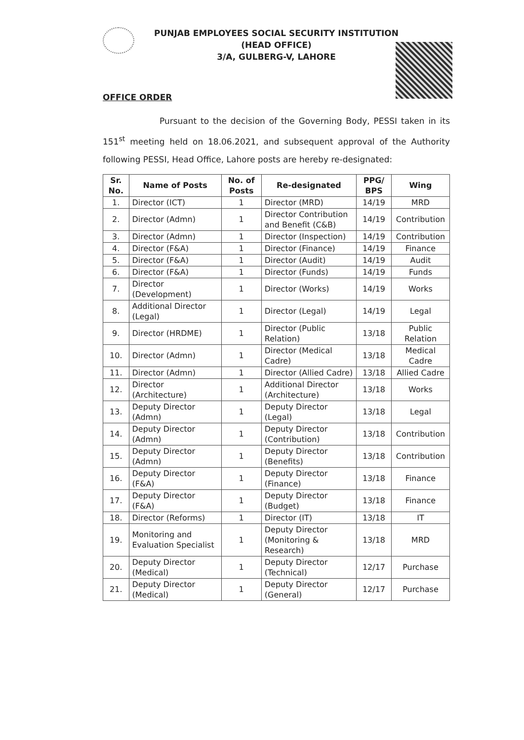PUNJAB EMPLOYEES SOCIAL SECURITY INSTITUTION
(HEAD OFFICE)
3/A, GULBERG-V, LAHORE
OFFICE ORDER
Pursuant to the decision of the Governing Body, PESSI taken in its 151<sup>st</sup> meeting held on 18.06.2021, and subsequent approval of the Authority following PESSI, Head Office, Lahore posts are hereby re-designated:
| Sr. No. | Name of Posts | No. of Posts | Re-designated | PPG/ BPS | Wing |
| --- | --- | --- | --- | --- | --- |
| 1. | Director (ICT) | 1 | Director (MRD) | 14/19 | MRD |
| 2. | Director (Admn) | 1 | Director Contribution and Benefit (C&B) | 14/19 | Contribution |
| 3. | Director (Admn) | 1 | Director (Inspection) | 14/19 | Contribution |
| 4. | Director (F&A) | 1 | Director (Finance) | 14/19 | Finance |
| 5. | Director (F&A) | 1 | Director (Audit) | 14/19 | Audit |
| 6. | Director (F&A) | 1 | Director (Funds) | 14/19 | Funds |
| 7. | Director (Development) | 1 | Director (Works) | 14/19 | Works |
| 8. | Additional Director (Legal) | 1 | Director (Legal) | 14/19 | Legal |
| 9. | Director (HRDME) | 1 | Director (Public Relation) | 13/18 | Public Relation |
| 10. | Director (Admn) | 1 | Director (Medical Cadre) | 13/18 | Medical Cadre |
| 11. | Director (Admn) | 1 | Director (Allied Cadre) | 13/18 | Allied Cadre |
| 12. | Director (Architecture) | 1 | Additional Director (Architecture) | 13/18 | Works |
| 13. | Deputy Director (Admn) | 1 | Deputy Director (Legal) | 13/18 | Legal |
| 14. | Deputy Director (Admn) | 1 | Deputy Director (Contribution) | 13/18 | Contribution |
| 15. | Deputy Director (Admn) | 1 | Deputy Director (Benefits) | 13/18 | Contribution |
| 16. | Deputy Director (F&A) | 1 | Deputy Director (Finance) | 13/18 | Finance |
| 17. | Deputy Director (F&A) | 1 | Deputy Director (Budget) | 13/18 | Finance |
| 18. | Director (Reforms) | 1 | Director (IT) | 13/18 | IT |
| 19. | Monitoring and Evaluation Specialist | 1 | Deputy Director (Monitoring & Research) | 13/18 | MRD |
| 20. | Deputy Director (Medical) | 1 | Deputy Director (Technical) | 12/17 | Purchase |
| 21. | Deputy Director (Medical) | 1 | Deputy Director (General) | 12/17 | Purchase |